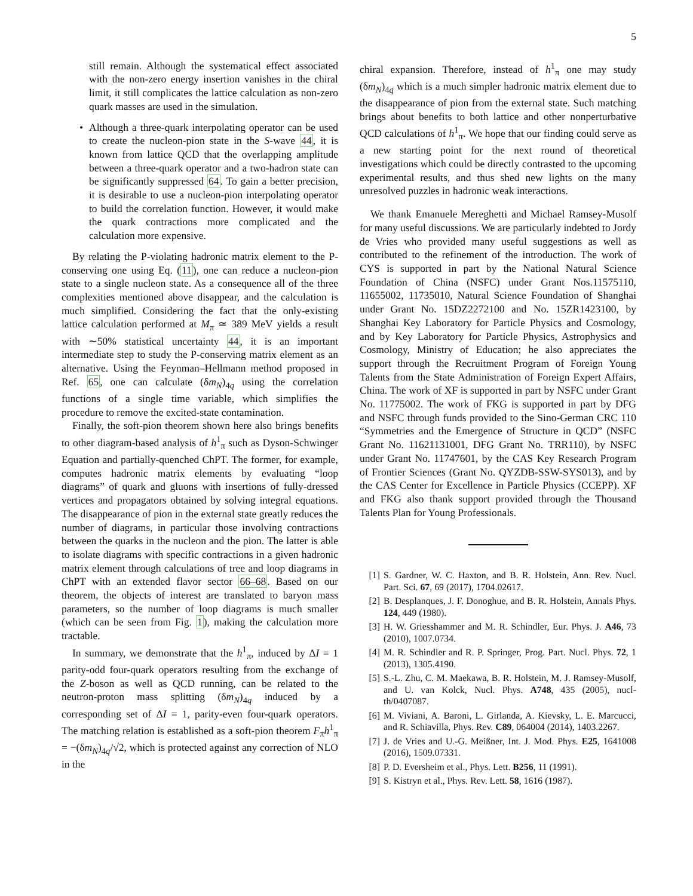5
still remain. Although the systematical effect associated with the non-zero energy insertion vanishes in the chiral limit, it still complicates the lattice calculation as non-zero quark masses are used in the simulation.
• Although a three-quark interpolating operator can be used to create the nucleon-pion state in the S-wave 44, it is known from lattice QCD that the overlapping amplitude between a three-quark operator and a two-hadron state can be significantly suppressed 64. To gain a better precision, it is desirable to use a nucleon-pion interpolating operator to build the correlation function. However, it would make the quark contractions more complicated and the calculation more expensive.
By relating the P-violating hadronic matrix element to the P-conserving one using Eq. (11), one can reduce a nucleon-pion state to a single nucleon state. As a consequence all of the three complexities mentioned above disappear, and the calculation is much simplified. Considering the fact that the only-existing lattice calculation performed at M<sub>π</sub> ≃ 389 MeV yields a result with ∼50% statistical uncertainty 44, it is an important intermediate step to study the P-conserving matrix element as an alternative. Using the Feynman–Hellmann method proposed in Ref. 65, one can calculate (δm<sub>N</sub>)<sub>4q</sub> using the correlation functions of a single time variable, which simplifies the procedure to remove the excited-state contamination.
Finally, the soft-pion theorem shown here also brings benefits to other diagram-based analysis of h<sup>1</sup><sub>π</sub> such as Dyson-Schwinger Equation and partially-quenched ChPT. The former, for example, computes hadronic matrix elements by evaluating “loop diagrams” of quark and gluons with insertions of fully-dressed vertices and propagators obtained by solving integral equations. The disappearance of pion in the external state greatly reduces the number of diagrams, in particular those involving contractions between the quarks in the nucleon and the pion. The latter is able to isolate diagrams with specific contractions in a given hadronic matrix element through calculations of tree and loop diagrams in ChPT with an extended flavor sector 66–68. Based on our theorem, the objects of interest are translated to baryon mass parameters, so the number of loop diagrams is much smaller (which can be seen from Fig. 1), making the calculation more tractable.
In summary, we demonstrate that the h<sup>1</sup><sub>π</sub>, induced by ΔI = 1 parity-odd four-quark operators resulting from the exchange of the Z-boson as well as QCD running, can be related to the neutron-proton mass splitting (δm<sub>N</sub>)<sub>4q</sub> induced by a corresponding set of ΔI = 1, parity-even four-quark operators. The matching relation is established as a soft-pion theorem F<sub>π</sub>h<sup>1</sup><sub>π</sub> = −(δm<sub>N</sub>)<sub>4q</sub>/√2, which is protected against any correction of NLO in the
chiral expansion. Therefore, instead of h<sup>1</sup><sub>π</sub> one may study (δm<sub>N</sub>)<sub>4q</sub> which is a much simpler hadronic matrix element due to the disappearance of pion from the external state. Such matching brings about benefits to both lattice and other nonperturbative QCD calculations of h<sup>1</sup><sub>π</sub>. We hope that our finding could serve as a new starting point for the next round of theoretical investigations which could be directly contrasted to the upcoming experimental results, and thus shed new lights on the many unresolved puzzles in hadronic weak interactions.
We thank Emanuele Mereghetti and Michael Ramsey-Musolf for many useful discussions. We are particularly indebted to Jordy de Vries who provided many useful suggestions as well as contributed to the refinement of the introduction. The work of CYS is supported in part by the National Natural Science Foundation of China (NSFC) under Grant Nos.11575110, 11655002, 11735010, Natural Science Foundation of Shanghai under Grant No. 15DZ2272100 and No. 15ZR1423100, by Shanghai Key Laboratory for Particle Physics and Cosmology, and by Key Laboratory for Particle Physics, Astrophysics and Cosmology, Ministry of Education; he also appreciates the support through the Recruitment Program of Foreign Young Talents from the State Administration of Foreign Expert Affairs, China. The work of XF is supported in part by NSFC under Grant No. 11775002. The work of FKG is supported in part by DFG and NSFC through funds provided to the Sino-German CRC 110 “Symmetries and the Emergence of Structure in QCD” (NSFC Grant No. 11621131001, DFG Grant No. TRR110), by NSFC under Grant No. 11747601, by the CAS Key Research Program of Frontier Sciences (Grant No. QYZDB-SSW-SYS013), and by the CAS Center for Excellence in Particle Physics (CCEPP). XF and FKG also thank support provided through the Thousand Talents Plan for Young Professionals.
[1] S. Gardner, W. C. Haxton, and B. R. Holstein, Ann. Rev. Nucl. Part. Sci. 67, 69 (2017), 1704.02617.
[2] B. Desplanques, J. F. Donoghue, and B. R. Holstein, Annals Phys. 124, 449 (1980).
[3] H. W. Griesshammer and M. R. Schindler, Eur. Phys. J. A46, 73 (2010), 1007.0734.
[4] M. R. Schindler and R. P. Springer, Prog. Part. Nucl. Phys. 72, 1 (2013), 1305.4190.
[5] S.-L. Zhu, C. M. Maekawa, B. R. Holstein, M. J. Ramsey-Musolf, and U. van Kolck, Nucl. Phys. A748, 435 (2005), nucl-th/0407087.
[6] M. Viviani, A. Baroni, L. Girlanda, A. Kievsky, L. E. Marcucci, and R. Schiavilla, Phys. Rev. C89, 064004 (2014), 1403.2267.
[7] J. de Vries and U.-G. Meißner, Int. J. Mod. Phys. E25, 1641008 (2016), 1509.07331.
[8] P. D. Eversheim et al., Phys. Lett. B256, 11 (1991).
[9] S. Kistryn et al., Phys. Rev. Lett. 58, 1616 (1987).